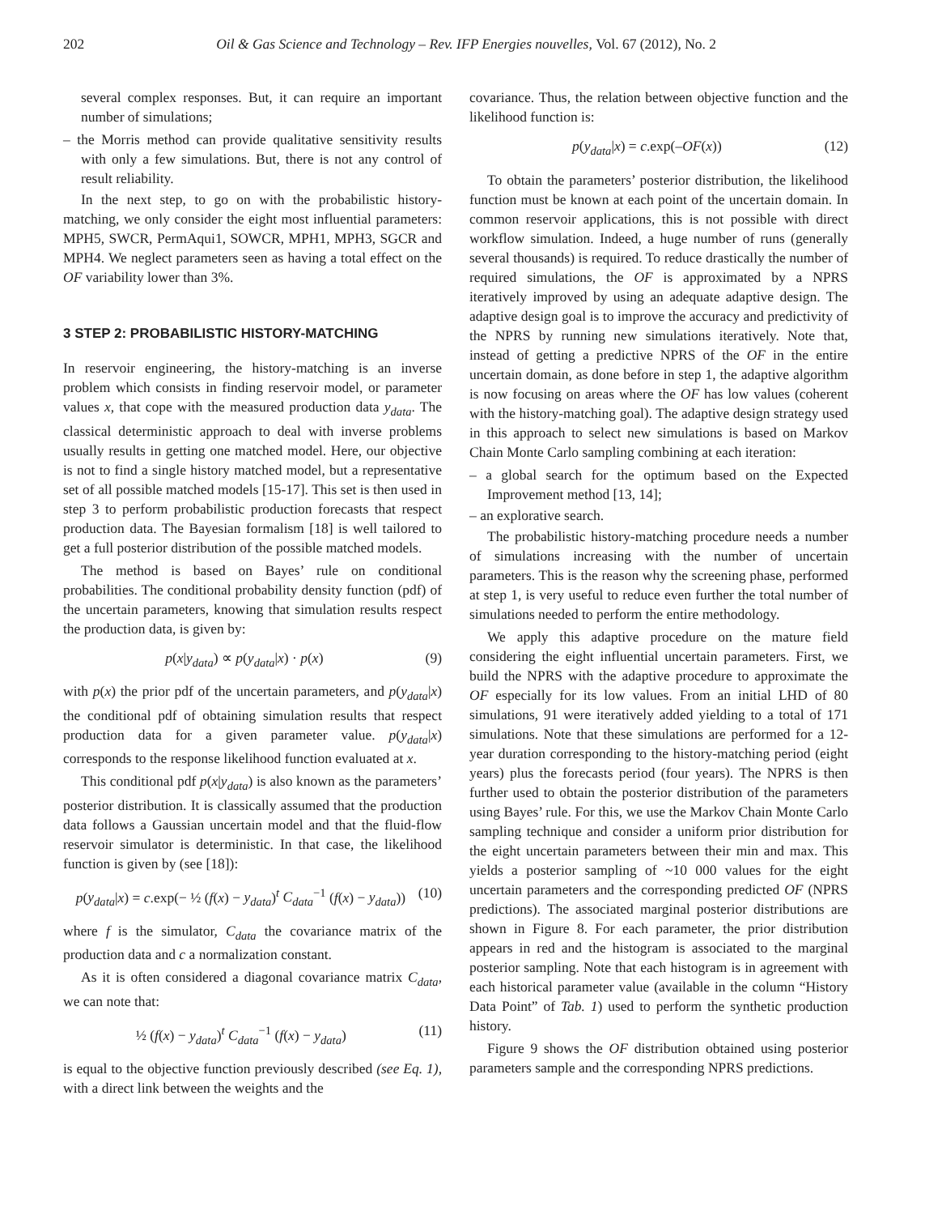202 Oil & Gas Science and Technology – Rev. IFP Energies nouvelles, Vol. 67 (2012), No. 2
several complex responses. But, it can require an important number of simulations;
– the Morris method can provide qualitative sensitivity results with only a few simulations. But, there is not any control of result reliability.
In the next step, to go on with the probabilistic history-matching, we only consider the eight most influential parameters: MPH5, SWCR, PermAqui1, SOWCR, MPH1, MPH3, SGCR and MPH4. We neglect parameters seen as having a total effect on the OF variability lower than 3%.
3 STEP 2: PROBABILISTIC HISTORY-MATCHING
In reservoir engineering, the history-matching is an inverse problem which consists in finding reservoir model, or parameter values x, that cope with the measured production data y<sub>data</sub>. The classical deterministic approach to deal with inverse problems usually results in getting one matched model. Here, our objective is not to find a single history matched model, but a representative set of all possible matched models [15-17]. This set is then used in step 3 to perform probabilistic production forecasts that respect production data. The Bayesian formalism [18] is well tailored to get a full posterior distribution of the possible matched models.
The method is based on Bayes’ rule on conditional probabilities. The conditional probability density function (pdf) of the uncertain parameters, knowing that simulation results respect the production data, is given by:
p(x|y<sub>data</sub>) ∝ p(y<sub>data</sub>|x) · p(x) (9)
with p(x) the prior pdf of the uncertain parameters, and p(y<sub>data</sub>|x) the conditional pdf of obtaining simulation results that respect production data for a given parameter value. p(y<sub>data</sub>|x) corresponds to the response likelihood function evaluated at x.
This conditional pdf p(x|y<sub>data</sub>) is also known as the parameters’ posterior distribution. It is classically assumed that the production data follows a Gaussian uncertain model and that the fluid-flow reservoir simulator is deterministic. In that case, the likelihood function is given by (see [18]):
p(y<sub>data</sub>|x) = c.exp(− ½ (f(x) − y<sub>data</sub>)<sup>t</sup> C<sub>data</sub><sup>−1</sup> (f(x) − y<sub>data</sub>)) (10)
where f is the simulator, C<sub>data</sub> the covariance matrix of the production data and c a normalization constant.
As it is often considered a diagonal covariance matrix C<sub>data</sub>, we can note that:
½ (f(x) − y<sub>data</sub>)<sup>t</sup> C<sub>data</sub><sup>−1</sup> (f(x) − y<sub>data</sub>) (11)
is equal to the objective function previously described (see Eq. 1), with a direct link between the weights and the
covariance. Thus, the relation between objective function and the likelihood function is:
p(y<sub>data</sub>|x) = c.exp(–OF(x)) (12)
To obtain the parameters’ posterior distribution, the likelihood function must be known at each point of the uncertain domain. In common reservoir applications, this is not possible with direct workflow simulation. Indeed, a huge number of runs (generally several thousands) is required. To reduce drastically the number of required simulations, the OF is approximated by a NPRS iteratively improved by using an adequate adaptive design. The adaptive design goal is to improve the accuracy and predictivity of the NPRS by running new simulations iteratively. Note that, instead of getting a predictive NPRS of the OF in the entire uncertain domain, as done before in step 1, the adaptive algorithm is now focusing on areas where the OF has low values (coherent with the history-matching goal). The adaptive design strategy used in this approach to select new simulations is based on Markov Chain Monte Carlo sampling combining at each iteration:
– a global search for the optimum based on the Expected Improvement method [13, 14];
– an explorative search.
The probabilistic history-matching procedure needs a number of simulations increasing with the number of uncertain parameters. This is the reason why the screening phase, performed at step 1, is very useful to reduce even further the total number of simulations needed to perform the entire methodology.
We apply this adaptive procedure on the mature field considering the eight influential uncertain parameters. First, we build the NPRS with the adaptive procedure to approximate the OF especially for its low values. From an initial LHD of 80 simulations, 91 were iteratively added yielding to a total of 171 simulations. Note that these simulations are performed for a 12-year duration corresponding to the history-matching period (eight years) plus the forecasts period (four years). The NPRS is then further used to obtain the posterior distribution of the parameters using Bayes’ rule. For this, we use the Markov Chain Monte Carlo sampling technique and consider a uniform prior distribution for the eight uncertain parameters between their min and max. This yields a posterior sampling of ~10 000 values for the eight uncertain parameters and the corresponding predicted OF (NPRS predictions). The associated marginal posterior distributions are shown in Figure 8. For each parameter, the prior distribution appears in red and the histogram is associated to the marginal posterior sampling. Note that each histogram is in agreement with each historical parameter value (available in the column “History Data Point” of Tab. 1) used to perform the synthetic production history.
Figure 9 shows the OF distribution obtained using posterior parameters sample and the corresponding NPRS predictions.